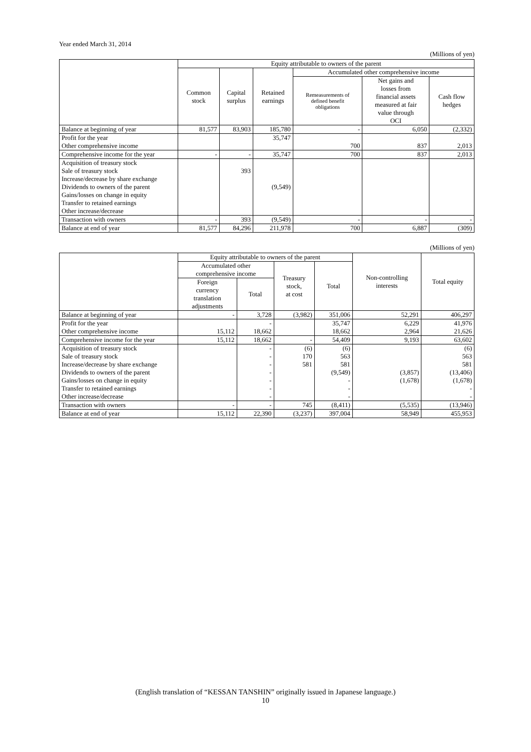Year ended March 31, 2014
(Millions of yen)
| | Equity attributable to owners of the parent | | | | | |
| --- | --- | --- | --- | --- | --- | --- |
| | Common stock | Capital surplus | Retained earnings | Accumulated other comprehensive income | | |
| | | | | Remeasurements of defined benefit obligations | Net gains and losses from financial assets measured at fair value through OCI | Cash flow hedges |
| Balance at beginning of year | 81,577 | 83,903 | 185,780 | - | 6,050 | (2,332) |
| Profit for the year Other comprehensive income | | | 35,747 | 700 | 837 | 2,013 |
| Comprehensive income for the year | - | - | 35,747 | 700 | 837 | 2,013 |
| Acquisition of treasury stock Sale of treasury stock Increase/decrease by share exchange Dividends to owners of the parent Gains/losses on change in equity Transfer to retained earnings Other increase/decrease | | 393 | (9,549) | | | |
| Transaction with owners | - | 393 | (9,549) | - | - | - |
| Balance at end of year | 81,577 | 84,296 | 211,978 | 700 | 6,887 | (309) |
(Millions of yen)
| | Equity attributable to owners of the parent | | | | Non-controlling interests | Total equity |
| --- | --- | --- | --- | --- | --- | --- |
| | Accumulated other comprehensive income | | Treasury stock, at cost | Total | | |
| | Foreign currency translation adjustments | Total | | | | |
| Balance at beginning of year | - | 3,728 | (3,982) | 351,006 | 52,291 | 406,297 |
| Profit for the year Other comprehensive income | 15,112 | - 18,662 | | 35,747 18,662 | 6,229 2,964 | 41,976 21,626 |
| Comprehensive income for the year | 15,112 | 18,662 | - | 54,409 | 9,193 | 63,602 |
| Acquisition of treasury stock Sale of treasury stock Increase/decrease by share exchange Dividends to owners of the parent Gains/losses on change in equity Transfer to retained earnings Other increase/decrease | | - - - - - - - | (6) 170 581 | (6) 563 581 (9,549) - - - | (3,857) (1,678) | (6) 563 581 (13,406) (1,678) - - |
| Transaction with owners | - | - | 745 | (8,411) | (5,535) | (13,946) |
| Balance at end of year | 15,112 | 22,390 | (3,237) | 397,004 | 58,949 | 455,953 |
(English translation of “KESSAN TANSHIN” originally issued in Japanese language.)
10